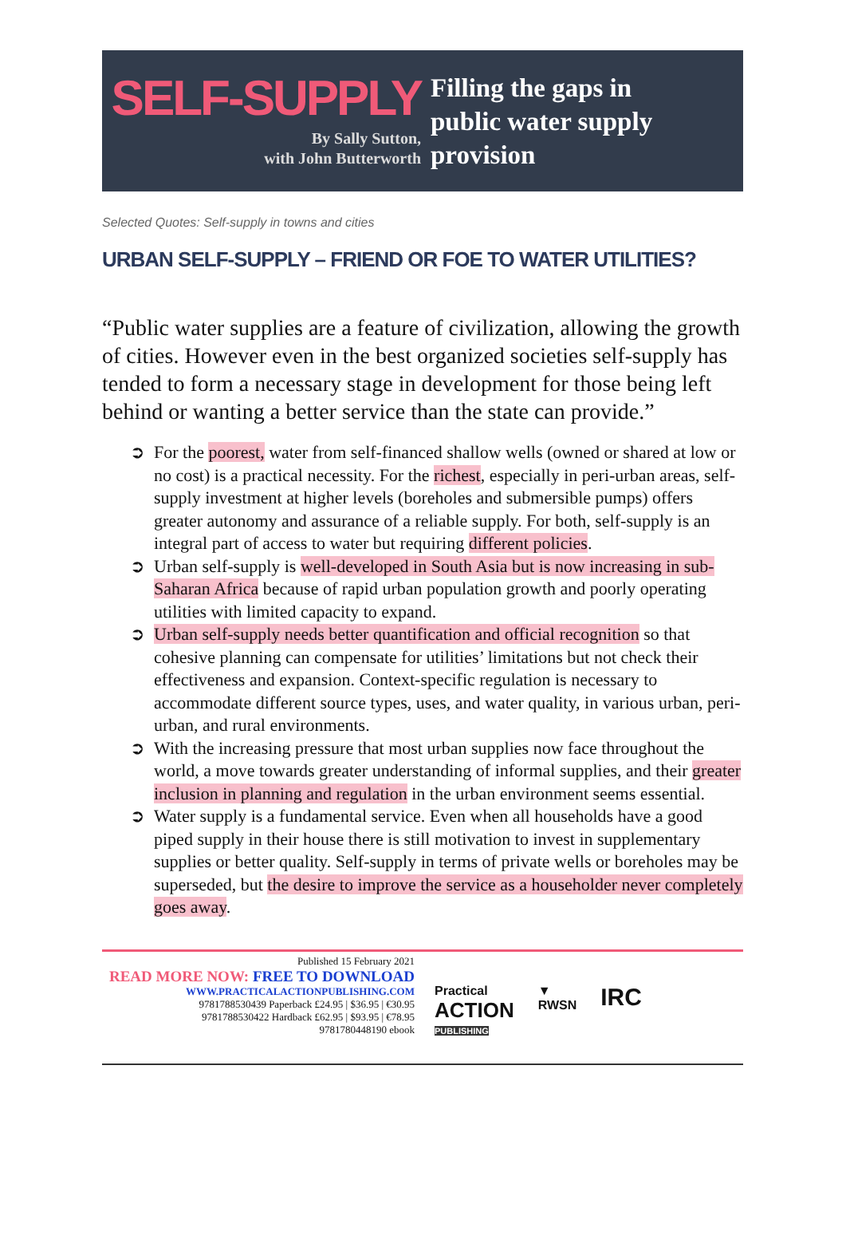SELF-SUPPLY
By Sally Sutton,
with John Butterworth
Filling the gaps in
public water supply
provision
Selected Quotes: Self-supply in towns and cities
URBAN SELF-SUPPLY – FRIEND OR FOE TO WATER UTILITIES?
“Public water supplies are a feature of civilization, allowing the growth of cities. However even in the best organized societies self-supply has tended to form a necessary stage in development for those being left behind or wanting a better service than the state can provide.”
➲ For the poorest, water from self-financed shallow wells (owned or shared at low or no cost) is a practical necessity. For the richest, especially in peri-urban areas, self-supply investment at higher levels (boreholes and submersible pumps) offers greater autonomy and assurance of a reliable supply. For both, self-supply is an integral part of access to water but requiring different policies.
➲ Urban self-supply is well-developed in South Asia but is now increasing in sub-Saharan Africa because of rapid urban population growth and poorly operating utilities with limited capacity to expand.
➲ Urban self-supply needs better quantification and official recognition so that cohesive planning can compensate for utilities’ limitations but not check their effectiveness and expansion. Context-specific regulation is necessary to accommodate different source types, uses, and water quality, in various urban, peri-urban, and rural environments.
➲ With the increasing pressure that most urban supplies now face throughout the world, a move towards greater understanding of informal supplies, and their greater inclusion in planning and regulation in the urban environment seems essential.
➲ Water supply is a fundamental service. Even when all households have a good piped supply in their house there is still motivation to invest in supplementary supplies or better quality. Self-supply in terms of private wells or boreholes may be superseded, but the desire to improve the service as a householder never completely goes away.
Published 15 February 2021
READ MORE NOW: FREE TO DOWNLOAD
WWW.PRACTICALACTIONPUBLISHING.COM
9781788530439 Paperback £24.95 | $36.95 | €30.95
9781788530422 Hardback £62.95 | $93.95 | €78.95
9781780448190 ebook
Practical
ACTION
PUBLISHING
▼
RWSN
IRC